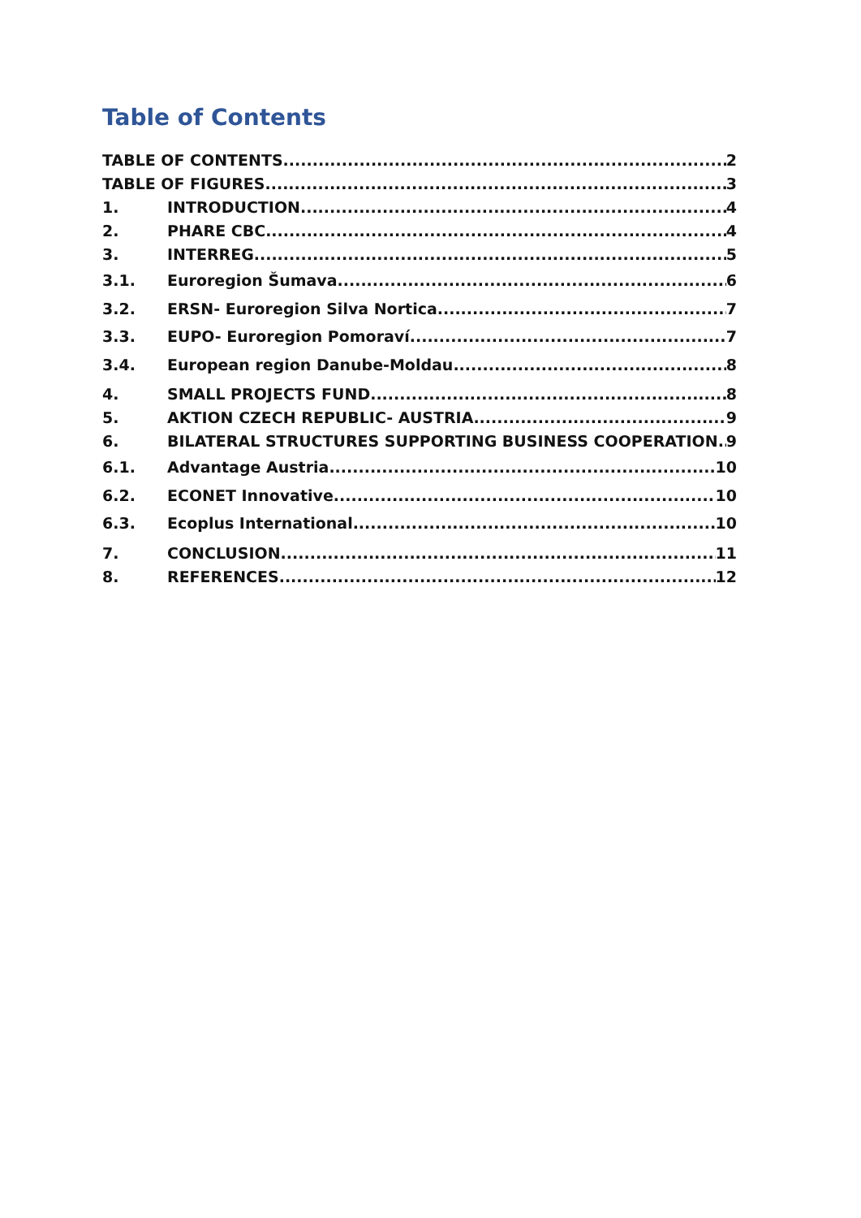Table of Contents
TABLE OF CONTENTS 2
TABLE OF FIGURES 3
1. INTRODUCTION 4
2. PHARE CBC 4
3. INTERREG 5
3.1. Euroregion Šumava 6
3.2. ERSN- Euroregion Silva Nortica 7
3.3. EUPO- Euroregion Pomoraví 7
3.4. European region Danube-Moldau 8
4. SMALL PROJECTS FUND 8
5. AKTION CZECH REPUBLIC- AUSTRIA 9
6. BILATERAL STRUCTURES SUPPORTING BUSINESS COOPERATION 9
6.1. Advantage Austria 10
6.2. ECONET Innovative 10
6.3. Ecoplus International 10
7. CONCLUSION 11
8. REFERENCES 12